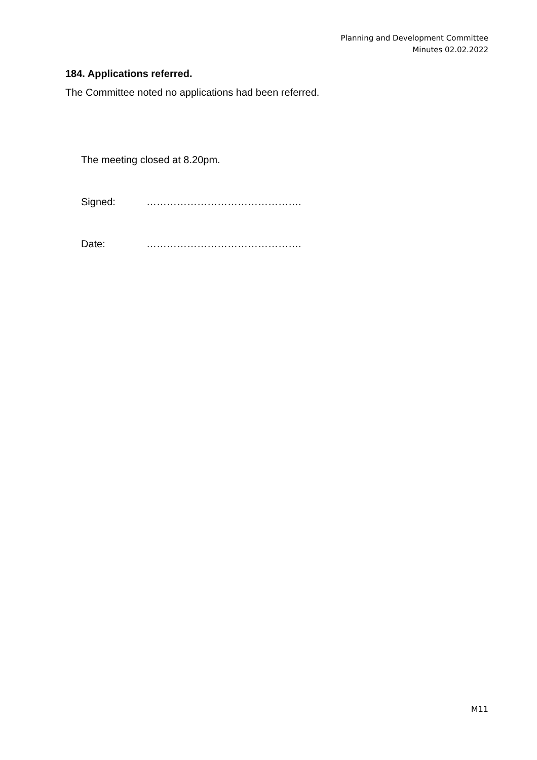Planning and Development Committee
Minutes 02.02.2022
184. Applications referred.
The Committee noted no applications had been referred.
The meeting closed at 8.20pm.
Signed: ……………………………………….
Date: ……………………………………….
M11